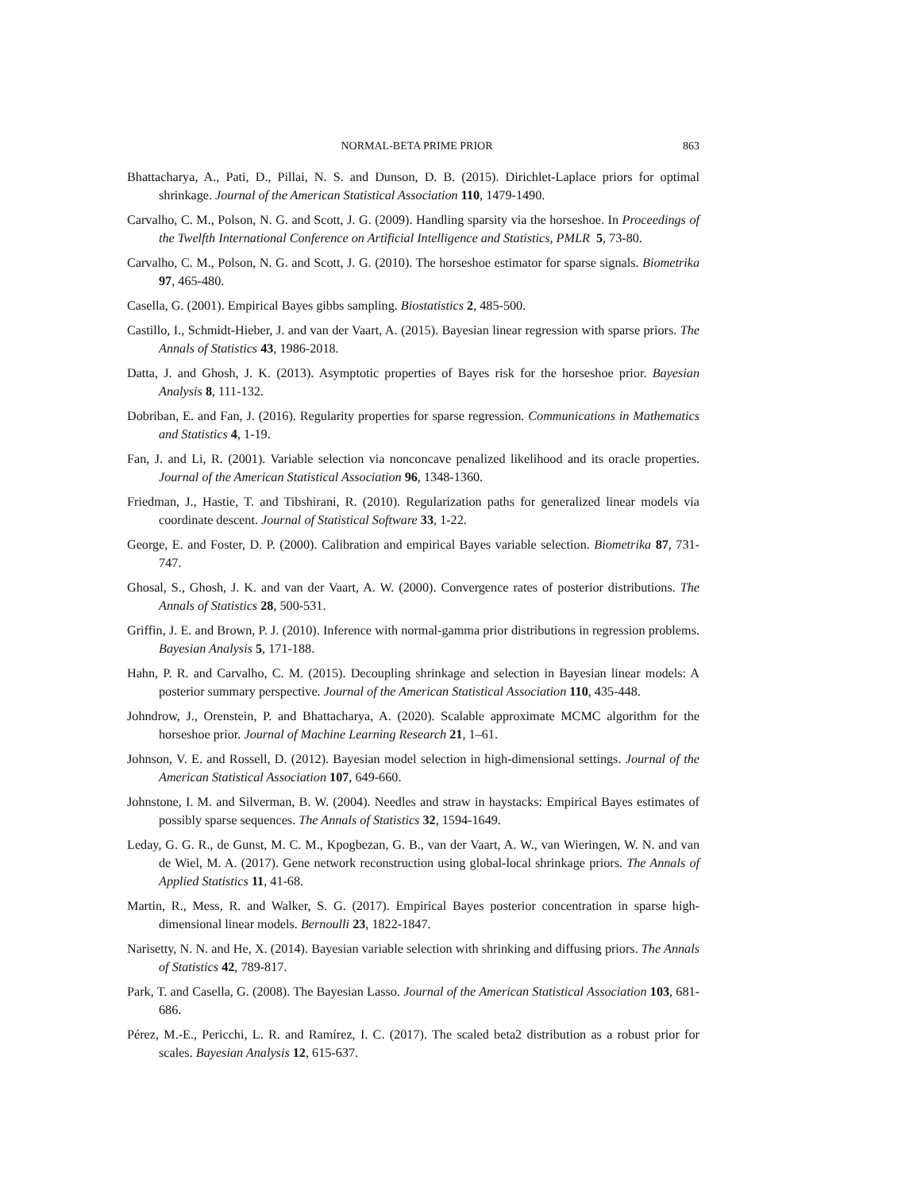NORMAL-BETA PRIME PRIOR 863
Bhattacharya, A., Pati, D., Pillai, N. S. and Dunson, D. B. (2015). Dirichlet-Laplace priors for optimal shrinkage. Journal of the American Statistical Association 110, 1479-1490.
Carvalho, C. M., Polson, N. G. and Scott, J. G. (2009). Handling sparsity via the horseshoe. In Proceedings of the Twelfth International Conference on Artificial Intelligence and Statistics, PMLR 5, 73-80.
Carvalho, C. M., Polson, N. G. and Scott, J. G. (2010). The horseshoe estimator for sparse signals. Biometrika 97, 465-480.
Casella, G. (2001). Empirical Bayes gibbs sampling. Biostatistics 2, 485-500.
Castillo, I., Schmidt-Hieber, J. and van der Vaart, A. (2015). Bayesian linear regression with sparse priors. The Annals of Statistics 43, 1986-2018.
Datta, J. and Ghosh, J. K. (2013). Asymptotic properties of Bayes risk for the horseshoe prior. Bayesian Analysis 8, 111-132.
Dobriban, E. and Fan, J. (2016). Regularity properties for sparse regression. Communications in Mathematics and Statistics 4, 1-19.
Fan, J. and Li, R. (2001). Variable selection via nonconcave penalized likelihood and its oracle properties. Journal of the American Statistical Association 96, 1348-1360.
Friedman, J., Hastie, T. and Tibshirani, R. (2010). Regularization paths for generalized linear models via coordinate descent. Journal of Statistical Software 33, 1-22.
George, E. and Foster, D. P. (2000). Calibration and empirical Bayes variable selection. Biometrika 87, 731-747.
Ghosal, S., Ghosh, J. K. and van der Vaart, A. W. (2000). Convergence rates of posterior distributions. The Annals of Statistics 28, 500-531.
Griffin, J. E. and Brown, P. J. (2010). Inference with normal-gamma prior distributions in regression problems. Bayesian Analysis 5, 171-188.
Hahn, P. R. and Carvalho, C. M. (2015). Decoupling shrinkage and selection in Bayesian linear models: A posterior summary perspective. Journal of the American Statistical Association 110, 435-448.
Johndrow, J., Orenstein, P. and Bhattacharya, A. (2020). Scalable approximate MCMC algorithm for the horseshoe prior. Journal of Machine Learning Research 21, 1–61.
Johnson, V. E. and Rossell, D. (2012). Bayesian model selection in high-dimensional settings. Journal of the American Statistical Association 107, 649-660.
Johnstone, I. M. and Silverman, B. W. (2004). Needles and straw in haystacks: Empirical Bayes estimates of possibly sparse sequences. The Annals of Statistics 32, 1594-1649.
Leday, G. G. R., de Gunst, M. C. M., Kpogbezan, G. B., van der Vaart, A. W., van Wieringen, W. N. and van de Wiel, M. A. (2017). Gene network reconstruction using global-local shrinkage priors. The Annals of Applied Statistics 11, 41-68.
Martin, R., Mess, R. and Walker, S. G. (2017). Empirical Bayes posterior concentration in sparse high-dimensional linear models. Bernoulli 23, 1822-1847.
Narisetty, N. N. and He, X. (2014). Bayesian variable selection with shrinking and diffusing priors. The Annals of Statistics 42, 789-817.
Park, T. and Casella, G. (2008). The Bayesian Lasso. Journal of the American Statistical Association 103, 681-686.
Pérez, M.-E., Pericchi, L. R. and Ramírez, I. C. (2017). The scaled beta2 distribution as a robust prior for scales. Bayesian Analysis 12, 615-637.